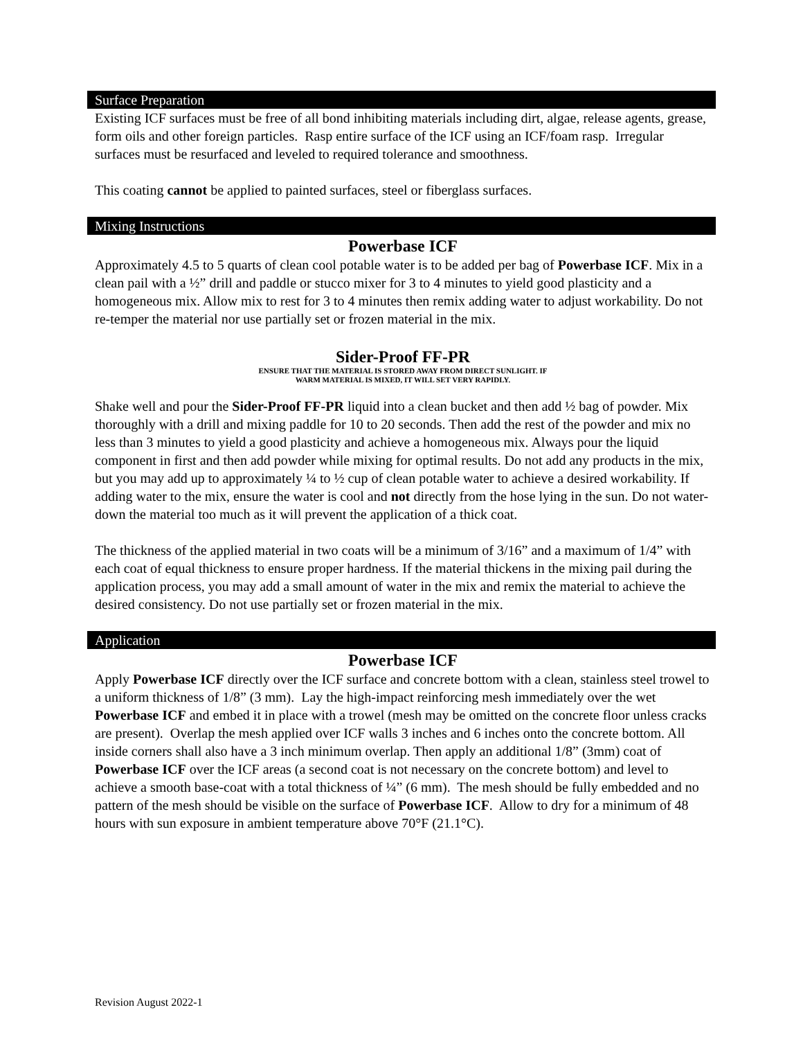Surface Preparation
Existing ICF surfaces must be free of all bond inhibiting materials including dirt, algae, release agents, grease, form oils and other foreign particles. Rasp entire surface of the ICF using an ICF/foam rasp. Irregular surfaces must be resurfaced and leveled to required tolerance and smoothness.
This coating cannot be applied to painted surfaces, steel or fiberglass surfaces.
Mixing Instructions
Powerbase ICF
Approximately 4.5 to 5 quarts of clean cool potable water is to be added per bag of Powerbase ICF. Mix in a clean pail with a ½” drill and paddle or stucco mixer for 3 to 4 minutes to yield good plasticity and a homogeneous mix. Allow mix to rest for 3 to 4 minutes then remix adding water to adjust workability. Do not re-temper the material nor use partially set or frozen material in the mix.
Sider-Proof FF-PR
ENSURE THAT THE MATERIAL IS STORED AWAY FROM DIRECT SUNLIGHT. IF
WARM MATERIAL IS MIXED, IT WILL SET VERY RAPIDLY.
Shake well and pour the Sider-Proof FF-PR liquid into a clean bucket and then add ½ bag of powder. Mix thoroughly with a drill and mixing paddle for 10 to 20 seconds. Then add the rest of the powder and mix no less than 3 minutes to yield a good plasticity and achieve a homogeneous mix. Always pour the liquid component in first and then add powder while mixing for optimal results. Do not add any products in the mix, but you may add up to approximately ¼ to ½ cup of clean potable water to achieve a desired workability. If adding water to the mix, ensure the water is cool and not directly from the hose lying in the sun. Do not water-down the material too much as it will prevent the application of a thick coat.
The thickness of the applied material in two coats will be a minimum of 3/16” and a maximum of 1/4” with each coat of equal thickness to ensure proper hardness. If the material thickens in the mixing pail during the application process, you may add a small amount of water in the mix and remix the material to achieve the desired consistency. Do not use partially set or frozen material in the mix.
Application
Powerbase ICF
Apply Powerbase ICF directly over the ICF surface and concrete bottom with a clean, stainless steel trowel to a uniform thickness of 1/8” (3 mm). Lay the high-impact reinforcing mesh immediately over the wet Powerbase ICF and embed it in place with a trowel (mesh may be omitted on the concrete floor unless cracks are present). Overlap the mesh applied over ICF walls 3 inches and 6 inches onto the concrete bottom. All inside corners shall also have a 3 inch minimum overlap. Then apply an additional 1/8” (3mm) coat of Powerbase ICF over the ICF areas (a second coat is not necessary on the concrete bottom) and level to achieve a smooth base-coat with a total thickness of ¼” (6 mm). The mesh should be fully embedded and no pattern of the mesh should be visible on the surface of Powerbase ICF. Allow to dry for a minimum of 48 hours with sun exposure in ambient temperature above 70°F (21.1°C).
Revision August 2022-1